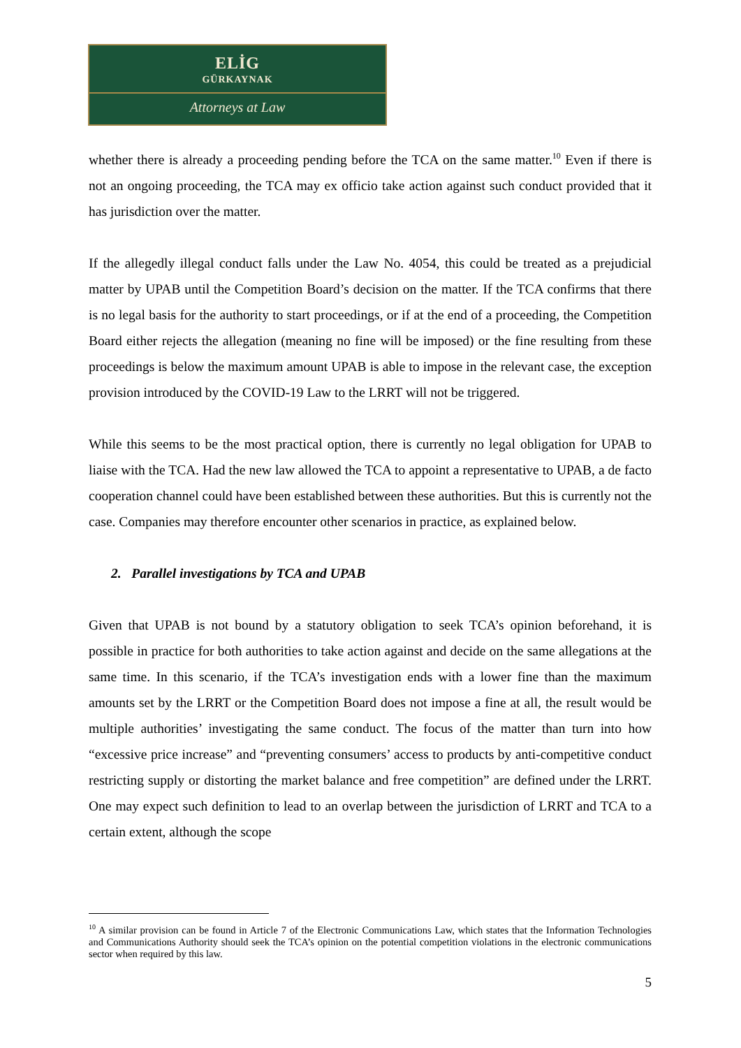ELİG
GÜRKAYNAK
Attorneys at Law
whether there is already a proceeding pending before the TCA on the same matter.<sup>10</sup> Even if there is not an ongoing proceeding, the TCA may ex officio take action against such conduct provided that it has jurisdiction over the matter.
If the allegedly illegal conduct falls under the Law No. 4054, this could be treated as a prejudicial matter by UPAB until the Competition Board’s decision on the matter. If the TCA confirms that there is no legal basis for the authority to start proceedings, or if at the end of a proceeding, the Competition Board either rejects the allegation (meaning no fine will be imposed) or the fine resulting from these proceedings is below the maximum amount UPAB is able to impose in the relevant case, the exception provision introduced by the COVID-19 Law to the LRRT will not be triggered.
While this seems to be the most practical option, there is currently no legal obligation for UPAB to liaise with the TCA. Had the new law allowed the TCA to appoint a representative to UPAB, a de facto cooperation channel could have been established between these authorities. But this is currently not the case. Companies may therefore encounter other scenarios in practice, as explained below.
2. Parallel investigations by TCA and UPAB
Given that UPAB is not bound by a statutory obligation to seek TCA’s opinion beforehand, it is possible in practice for both authorities to take action against and decide on the same allegations at the same time. In this scenario, if the TCA’s investigation ends with a lower fine than the maximum amounts set by the LRRT or the Competition Board does not impose a fine at all, the result would be multiple authorities’ investigating the same conduct. The focus of the matter than turn into how “excessive price increase” and “preventing consumers’ access to products by anti-competitive conduct restricting supply or distorting the market balance and free competition” are defined under the LRRT. One may expect such definition to lead to an overlap between the jurisdiction of LRRT and TCA to a certain extent, although the scope
<sup>10</sup> A similar provision can be found in Article 7 of the Electronic Communications Law, which states that the Information Technologies and Communications Authority should seek the TCA’s opinion on the potential competition violations in the electronic communications sector when required by this law.
5